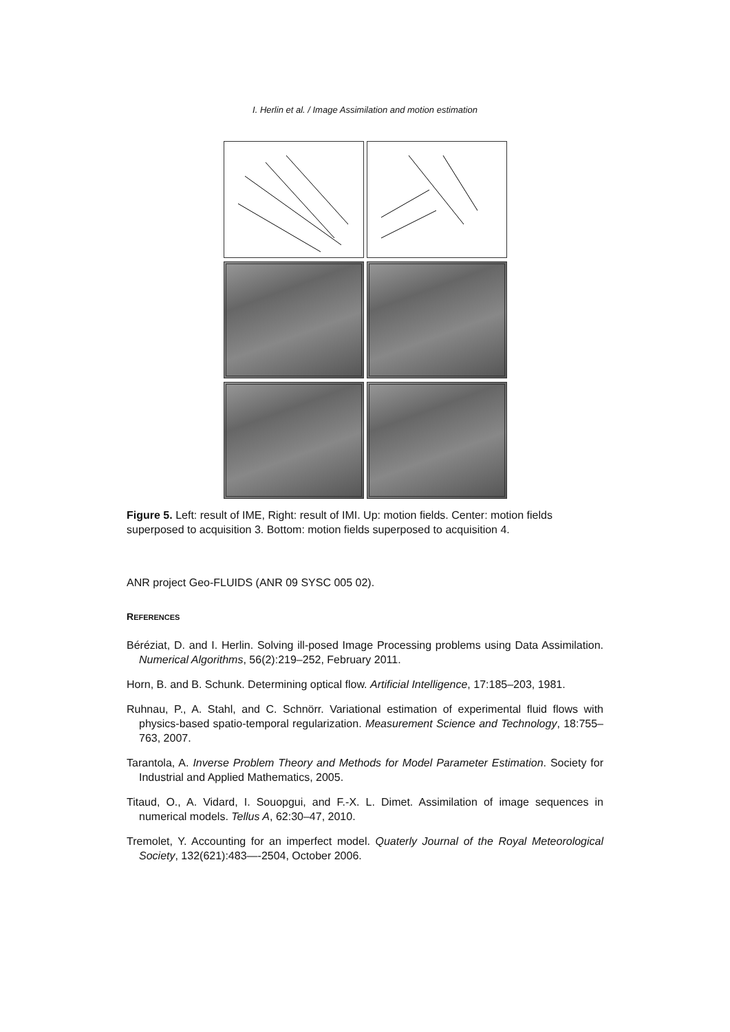I. Herlin et al. / Image Assimilation and motion estimation
Figure 5. Left: result of IME, Right: result of IMI. Up: motion fields. Center: motion fields superposed to acquisition 3. Bottom: motion fields superposed to acquisition 4.
ANR project Geo-FLUIDS (ANR 09 SYSC 005 02).
REFERENCES
Béréziat, D. and I. Herlin. Solving ill-posed Image Processing problems using Data Assimilation. Numerical Algorithms, 56(2):219–252, February 2011.
Horn, B. and B. Schunk. Determining optical flow. Artificial Intelligence, 17:185–203, 1981.
Ruhnau, P., A. Stahl, and C. Schnörr. Variational estimation of experimental fluid flows with physics-based spatio-temporal regularization. Measurement Science and Technology, 18:755–763, 2007.
Tarantola, A. Inverse Problem Theory and Methods for Model Parameter Estimation. Society for Industrial and Applied Mathematics, 2005.
Titaud, O., A. Vidard, I. Souopgui, and F.-X. L. Dimet. Assimilation of image sequences in numerical models. Tellus A, 62:30–47, 2010.
Tremolet, Y. Accounting for an imperfect model. Quaterly Journal of the Royal Meteorological Society, 132(621):483—-2504, October 2006.